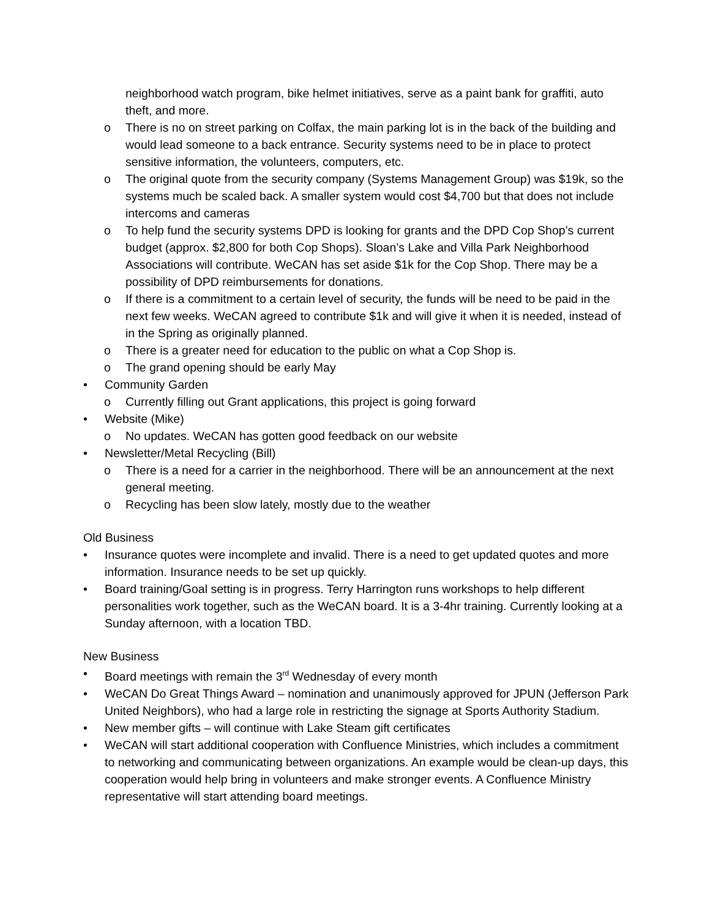neighborhood watch program, bike helmet initiatives, serve as a paint bank for graffiti, auto theft, and more.
o There is no on street parking on Colfax, the main parking lot is in the back of the building and would lead someone to a back entrance. Security systems need to be in place to protect sensitive information, the volunteers, computers, etc.
o The original quote from the security company (Systems Management Group) was $19k, so the systems much be scaled back. A smaller system would cost $4,700 but that does not include intercoms and cameras
o To help fund the security systems DPD is looking for grants and the DPD Cop Shop’s current budget (approx. $2,800 for both Cop Shops). Sloan’s Lake and Villa Park Neighborhood Associations will contribute. WeCAN has set aside $1k for the Cop Shop. There may be a possibility of DPD reimbursements for donations.
o If there is a commitment to a certain level of security, the funds will be need to be paid in the next few weeks. WeCAN agreed to contribute $1k and will give it when it is needed, instead of in the Spring as originally planned.
o There is a greater need for education to the public on what a Cop Shop is.
o The grand opening should be early May
• Community Garden
o Currently filling out Grant applications, this project is going forward
• Website (Mike)
o No updates. WeCAN has gotten good feedback on our website
• Newsletter/Metal Recycling (Bill)
o There is a need for a carrier in the neighborhood. There will be an announcement at the next general meeting.
o Recycling has been slow lately, mostly due to the weather
Old Business
• Insurance quotes were incomplete and invalid. There is a need to get updated quotes and more information. Insurance needs to be set up quickly.
• Board training/Goal setting is in progress. Terry Harrington runs workshops to help different personalities work together, such as the WeCAN board. It is a 3-4hr training. Currently looking at a Sunday afternoon, with a location TBD.
New Business
• Board meetings with remain the 3<sup>rd</sup> Wednesday of every month
• WeCAN Do Great Things Award – nomination and unanimously approved for JPUN (Jefferson Park United Neighbors), who had a large role in restricting the signage at Sports Authority Stadium.
• New member gifts – will continue with Lake Steam gift certificates
• WeCAN will start additional cooperation with Confluence Ministries, which includes a commitment to networking and communicating between organizations. An example would be clean-up days, this cooperation would help bring in volunteers and make stronger events. A Confluence Ministry representative will start attending board meetings.